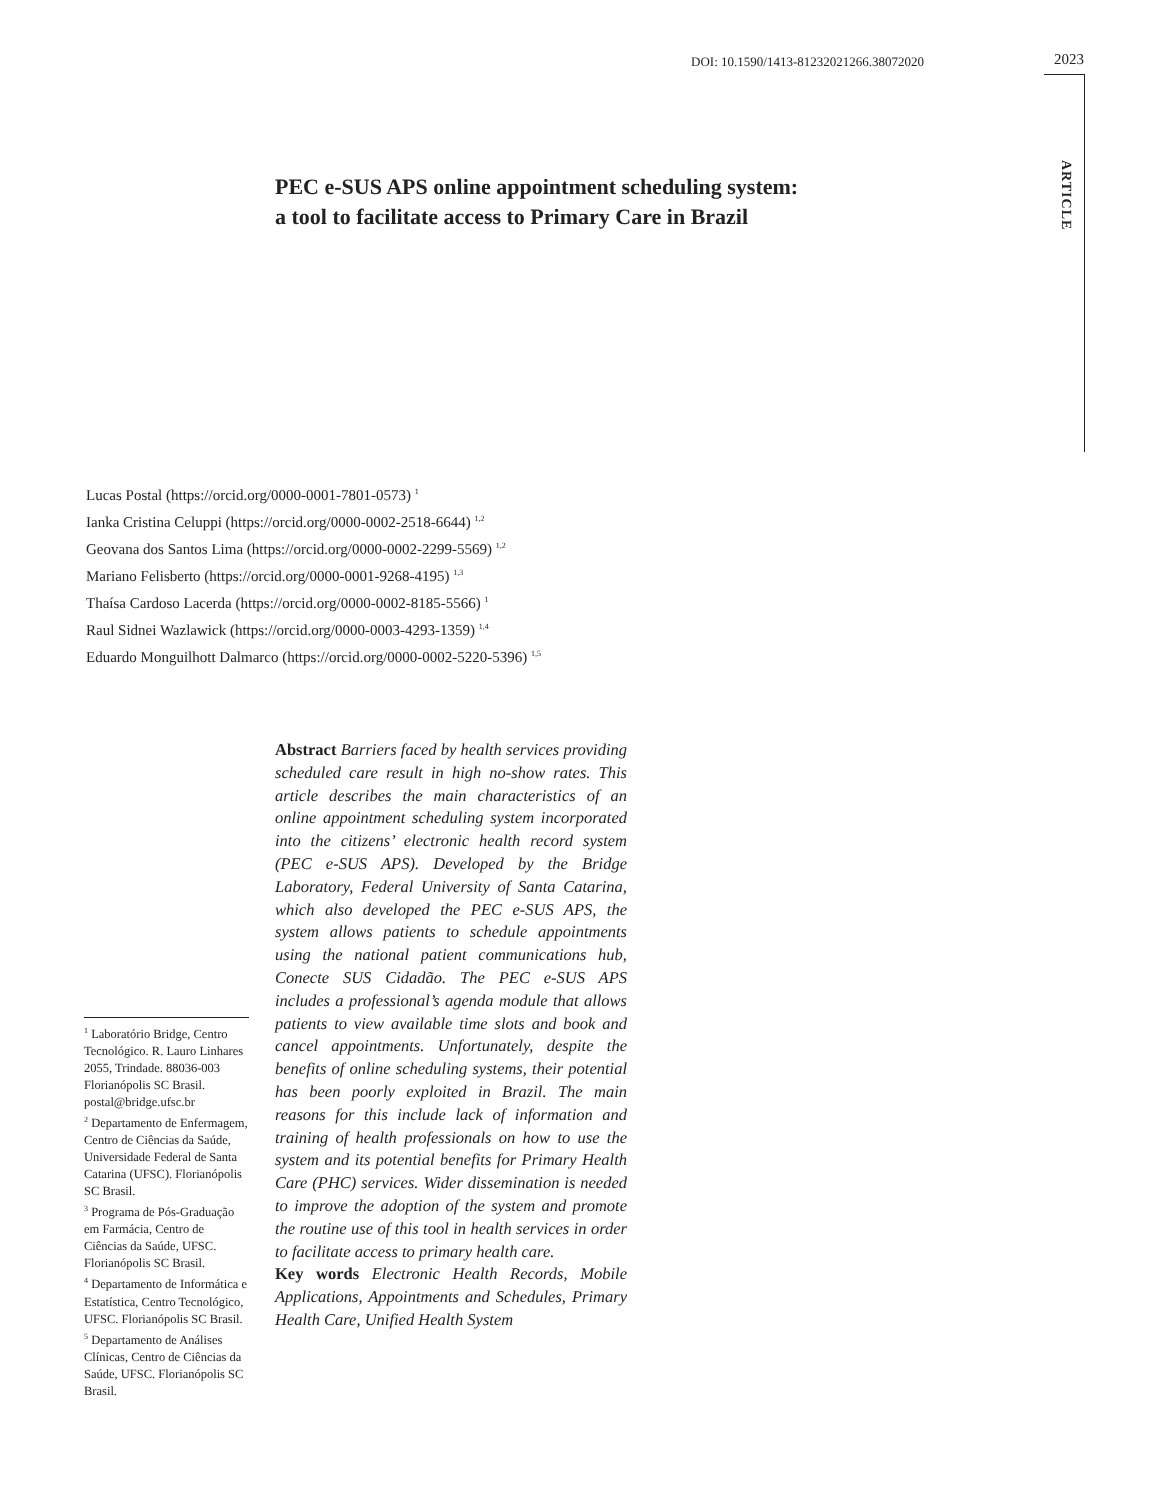DOI: 10.1590/1413-81232021266.38072020 2023
ARTICLE
PEC e-SUS APS online appointment scheduling system:
a tool to facilitate access to Primary Care in Brazil
Lucas Postal (https://orcid.org/0000-0001-7801-0573) <sup>1</sup>
Ianka Cristina Celuppi (https://orcid.org/0000-0002-2518-6644) <sup>1,2</sup>
Geovana dos Santos Lima (https://orcid.org/0000-0002-2299-5569) <sup>1,2</sup>
Mariano Felisberto (https://orcid.org/0000-0001-9268-4195) <sup>1,3</sup>
Thaísa Cardoso Lacerda (https://orcid.org/0000-0002-8185-5566) <sup>1</sup>
Raul Sidnei Wazlawick (https://orcid.org/0000-0003-4293-1359) <sup>1,4</sup>
Eduardo Monguilhott Dalmarco (https://orcid.org/0000-0002-5220-5396) <sup>1,5</sup>
<sup>1</sup> Laboratório Bridge, Centro Tecnológico. R. Lauro Linhares 2055, Trindade. 88036-003 Florianópolis SC Brasil. postal@bridge.ufsc.br
<sup>2</sup> Departamento de Enfermagem, Centro de Ciências da Saúde, Universidade Federal de Santa Catarina (UFSC). Florianópolis SC Brasil.
<sup>3</sup> Programa de Pós-Graduação em Farmácia, Centro de Ciências da Saúde, UFSC. Florianópolis SC Brasil.
<sup>4</sup> Departamento de Informática e Estatística, Centro Tecnológico, UFSC. Florianópolis SC Brasil.
<sup>5</sup> Departamento de Análises Clínicas, Centro de Ciências da Saúde, UFSC. Florianópolis SC Brasil.
Abstract Barriers faced by health services providing scheduled care result in high no-show rates. This article describes the main characteristics of an online appointment scheduling system incorporated into the citizens’ electronic health record system (PEC e-SUS APS). Developed by the Bridge Laboratory, Federal University of Santa Catarina, which also developed the PEC e-SUS APS, the system allows patients to schedule appointments using the national patient communications hub, Conecte SUS Cidadão. The PEC e-SUS APS includes a professional’s agenda module that allows patients to view available time slots and book and cancel appointments. Unfortunately, despite the benefits of online scheduling systems, their potential has been poorly exploited in Brazil. The main reasons for this include lack of information and training of health professionals on how to use the system and its potential benefits for Primary Health Care (PHC) services. Wider dissemination is needed to improve the adoption of the system and promote the routine use of this tool in health services in order to facilitate access to primary health care.
Key words Electronic Health Records, Mobile Applications, Appointments and Schedules, Primary Health Care, Unified Health System